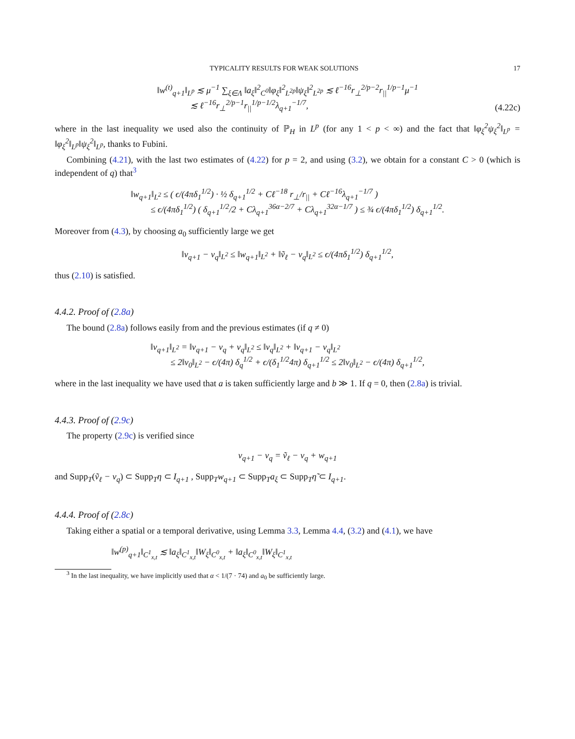TYPICALITY RESULTS FOR WEAK SOLUTIONS 17
‖w<sup>(t)</sup><sub>q+1</sub>‖<sub>L<sup>p</sup></sub> ≲ μ<sup>−1</sup> ∑<sub>ξ∈Λ</sub> ‖a<sub>ξ</sub>‖<sup>2</sup><sub>C<sup>0</sup></sub>‖φ<sub>ξ</sub>‖<sup>2</sup><sub>L<sup>2p</sup></sub>‖ψ<sub>ξ</sub>‖<sup>2</sup><sub>L<sup>2p</sup></sub> ≲ ℓ<sup>−16</sup>r<sub>⊥</sub><sup>2/p−2</sup>r<sub>||</sub><sup>1/p−1</sup>μ<sup>−1</sup>
≲ ℓ<sup>−16</sup>r<sub>⊥</sub><sup>2/p−1</sup>r<sub>||</sub><sup>1/p−1/2</sup>λ<sub>q+1</sub><sup>−1/7</sup>,
(4.22c)
where in the last inequality we used also the continuity of ℙ<sub>H</sub> in L<sup>p</sup> (for any 1 < p < ∞) and the fact that ‖φ<sub>ξ</sub><sup>2</sup>ψ<sub>ξ</sub><sup>2</sup>‖<sub>L<sup>p</sup></sub> = ‖φ<sub>ξ</sub><sup>2</sup>‖<sub>L<sup>p</sup></sub>‖ψ<sub>ξ</sub><sup>2</sup>‖<sub>L<sup>p</sup></sub>, thanks to Fubini.
Combining (4.21), with the last two estimates of (4.22) for p = 2, and using (3.2), we obtain for a constant C > 0 (which is independent of q) that<sup>3</sup>
‖w<sub>q+1</sub>‖<sub>L<sup>2</sup></sub> ≤ ( ϵ/(4πδ<sub>1</sub><sup>1/2</sup>) · ½ δ<sub>q+1</sub><sup>1/2</sup> + Cℓ<sup>−18</sup> r<sub>⊥</sub>/r<sub>||</sub> + Cℓ<sup>−16</sup>λ<sub>q+1</sub><sup>−1/7</sup> )
≤ ϵ/(4πδ<sub>1</sub><sup>1/2</sup>) ( δ<sub>q+1</sub><sup>1/2</sup>/2 + Cλ<sub>q+1</sub><sup>36α−2/7</sup> + Cλ<sub>q+1</sub><sup>32α−1/7</sup> ) ≤ ¾ ϵ/(4πδ<sub>1</sub><sup>1/2</sup>) δ<sub>q+1</sub><sup>1/2</sup>.
Moreover from (4.3), by choosing a<sub>0</sub> sufficiently large we get
‖v<sub>q+1</sub> − v<sub>q</sub>‖<sub>L<sup>2</sup></sub> ≤ ‖w<sub>q+1</sub>‖<sub>L<sup>2</sup></sub> + ‖ṽ<sub>ℓ</sub> − v<sub>q</sub>‖<sub>L<sup>2</sup></sub> ≤ ϵ/(4πδ<sub>1</sub><sup>1/2</sup>) δ<sub>q+1</sub><sup>1/2</sup>,
thus (2.10) is satisfied.
4.4.2. Proof of (2.8a)
The bound (2.8a) follows easily from and the previous estimates (if q ≠ 0)
‖v<sub>q+1</sub>‖<sub>L<sup>2</sup></sub> = ‖v<sub>q+1</sub> − v<sub>q</sub> + v<sub>q</sub>‖<sub>L<sup>2</sup></sub> ≤ ‖v<sub>q</sub>‖<sub>L<sup>2</sup></sub> + ‖v<sub>q+1</sub> − v<sub>q</sub>‖<sub>L<sup>2</sup></sub>
≤ 2‖v<sub>0</sub>‖<sub>L<sup>2</sup></sub> − ϵ/(4π) δ<sub>q</sub><sup>1/2</sup> + ϵ/(δ<sub>1</sub><sup>1/2</sup>4π) δ<sub>q+1</sub><sup>1/2</sup> ≤ 2‖v<sub>0</sub>‖<sub>L<sup>2</sup></sub> − ϵ/(4π) δ<sub>q+1</sub><sup>1/2</sup>,
where in the last inequality we have used that a is taken sufficiently large and b ≫ 1. If q = 0, then (2.8a) is trivial.
4.4.3. Proof of (2.9c)
The property (2.9c) is verified since
v<sub>q+1</sub> − v<sub>q</sub> = ṽ<sub>ℓ</sub> − v<sub>q</sub> + w<sub>q+1</sub>
and Supp<sub>T</sub>(ṽ<sub>ℓ</sub> − v<sub>q</sub>) ⊂ Supp<sub>T</sub>η ⊂ I<sub>q+1</sub> , Supp<sub>T</sub>w<sub>q+1</sub> ⊂ Supp<sub>T</sub>a<sub>ξ</sub> ⊂ Supp<sub>T</sub>η̃ ⊂ I<sub>q+1</sub>.
4.4.4. Proof of (2.8c)
Taking either a spatial or a temporal derivative, using Lemma 3.3, Lemma 4.4, (3.2) and (4.1), we have
‖w<sup>(p)</sup><sub>q+1</sub>‖<sub>C<sup>1</sup><sub>x,t</sub></sub> ≲ ‖a<sub>ξ</sub>‖<sub>C<sup>1</sup><sub>x,t</sub></sub>‖W<sub>ξ</sub>‖<sub>C<sup>0</sup><sub>x,t</sub></sub> + ‖a<sub>ξ</sub>‖<sub>C<sup>0</sup><sub>x,t</sub></sub>‖W<sub>ξ</sub>‖<sub>C<sup>1</sup><sub>x,t</sub></sub>
<sup>3</sup> In the last inequality, we have implicitly used that α < 1/(7 · 74) and a<sub>0</sub> be sufficiently large.